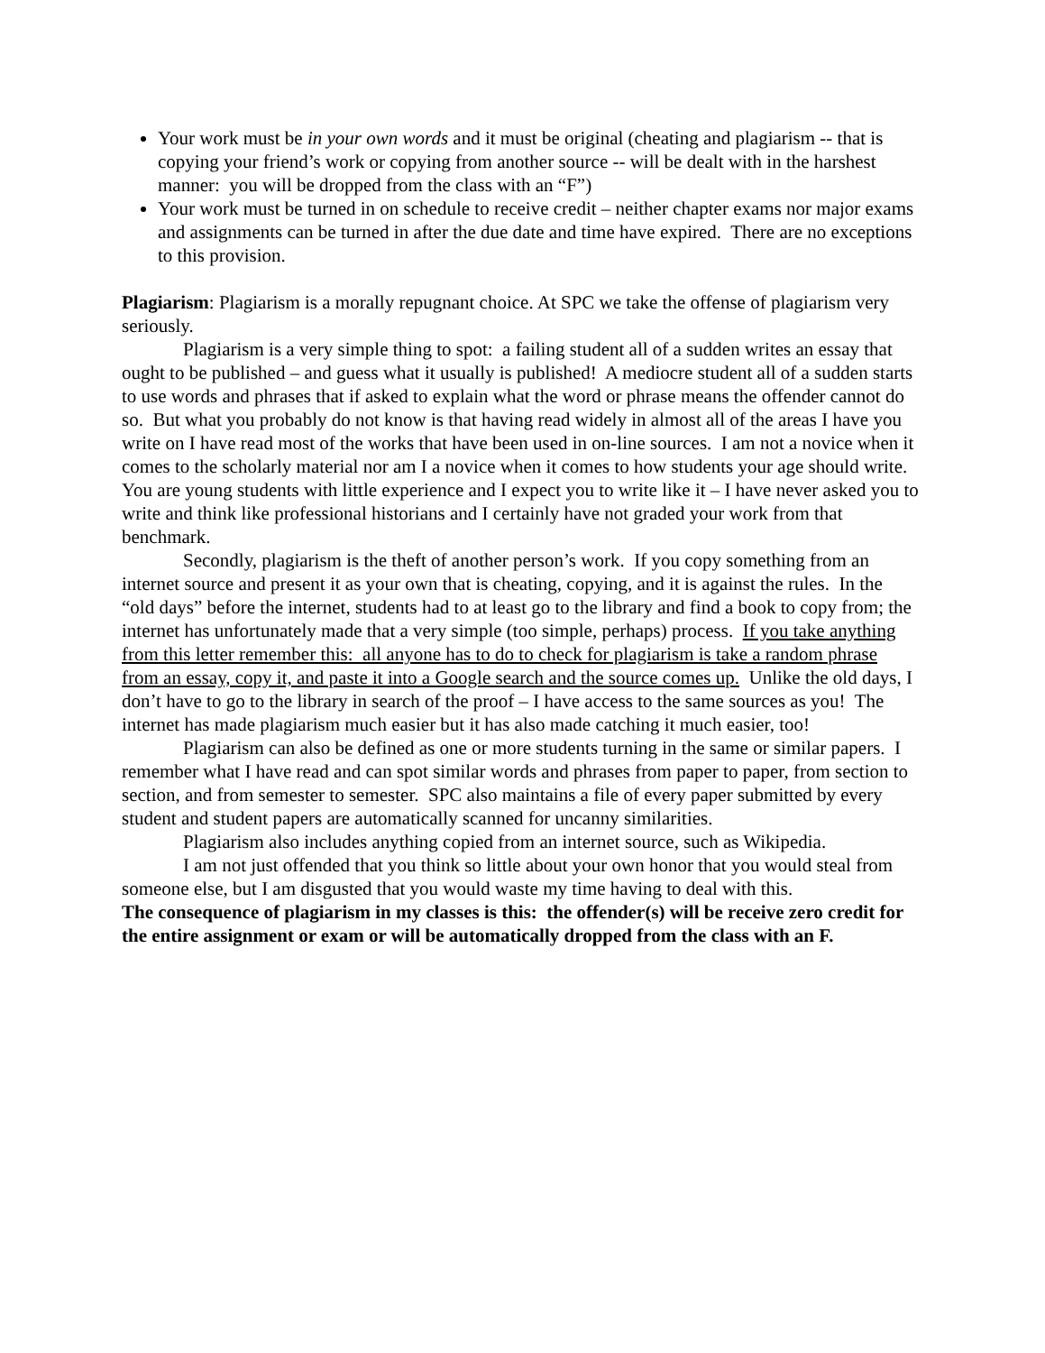Your work must be in your own words and it must be original (cheating and plagiarism -- that is copying your friend’s work or copying from another source -- will be dealt with in the harshest manner: you will be dropped from the class with an “F”)
Your work must be turned in on schedule to receive credit – neither chapter exams nor major exams and assignments can be turned in after the due date and time have expired. There are no exceptions to this provision.
Plagiarism: Plagiarism is a morally repugnant choice. At SPC we take the offense of plagiarism very seriously.
Plagiarism is a very simple thing to spot: a failing student all of a sudden writes an essay that ought to be published – and guess what it usually is published! A mediocre student all of a sudden starts to use words and phrases that if asked to explain what the word or phrase means the offender cannot do so. But what you probably do not know is that having read widely in almost all of the areas I have you write on I have read most of the works that have been used in on-line sources. I am not a novice when it comes to the scholarly material nor am I a novice when it comes to how students your age should write. You are young students with little experience and I expect you to write like it – I have never asked you to write and think like professional historians and I certainly have not graded your work from that benchmark.
Secondly, plagiarism is the theft of another person’s work. If you copy something from an internet source and present it as your own that is cheating, copying, and it is against the rules. In the “old days” before the internet, students had to at least go to the library and find a book to copy from; the internet has unfortunately made that a very simple (too simple, perhaps) process. If you take anything from this letter remember this: all anyone has to do to check for plagiarism is take a random phrase from an essay, copy it, and paste it into a Google search and the source comes up. Unlike the old days, I don’t have to go to the library in search of the proof – I have access to the same sources as you! The internet has made plagiarism much easier but it has also made catching it much easier, too!
Plagiarism can also be defined as one or more students turning in the same or similar papers. I remember what I have read and can spot similar words and phrases from paper to paper, from section to section, and from semester to semester. SPC also maintains a file of every paper submitted by every student and student papers are automatically scanned for uncanny similarities.
Plagiarism also includes anything copied from an internet source, such as Wikipedia.
I am not just offended that you think so little about your own honor that you would steal from someone else, but I am disgusted that you would waste my time having to deal with this.
The consequence of plagiarism in my classes is this: the offender(s) will be receive zero credit for the entire assignment or exam or will be automatically dropped from the class with an F.